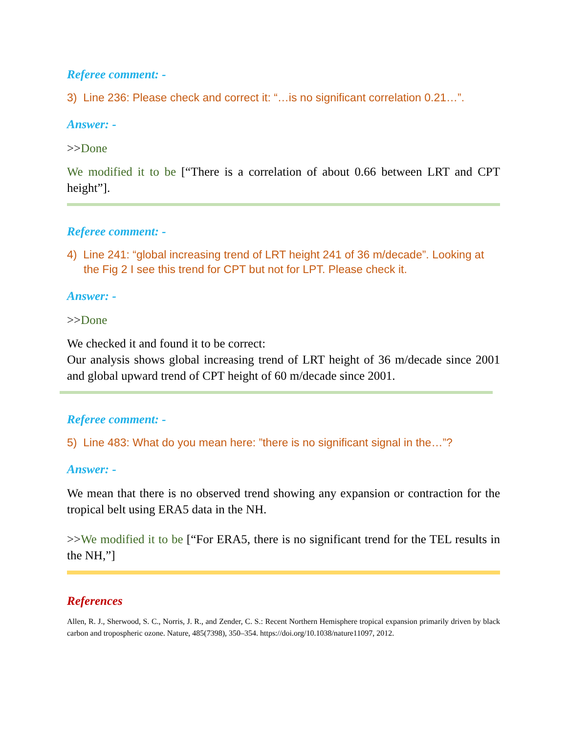Referee comment: -
3) Line 236: Please check and correct it: “…is no significant correlation 0.21…”.
Answer: -
>>Done
We modified it to be [“There is a correlation of about 0.66 between LRT and CPT height”].
Referee comment: -
4) Line 241: “global increasing trend of LRT height 241 of 36 m/decade”. Looking at the Fig 2 I see this trend for CPT but not for LPT. Please check it.
Answer: -
>>Done
We checked it and found it to be correct:
Our analysis shows global increasing trend of LRT height of 36 m/decade since 2001 and global upward trend of CPT height of 60 m/decade since 2001.
Referee comment: -
5) Line 483: What do you mean here: ”there is no significant signal in the…”?
Answer: -
We mean that there is no observed trend showing any expansion or contraction for the tropical belt using ERA5 data in the NH.
>>We modified it to be [“For ERA5, there is no significant trend for the TEL results in the NH,”]
References
Allen, R. J., Sherwood, S. C., Norris, J. R., and Zender, C. S.: Recent Northern Hemisphere tropical expansion primarily driven by black carbon and tropospheric ozone. Nature, 485(7398), 350–354. https://doi.org/10.1038/nature11097, 2012.